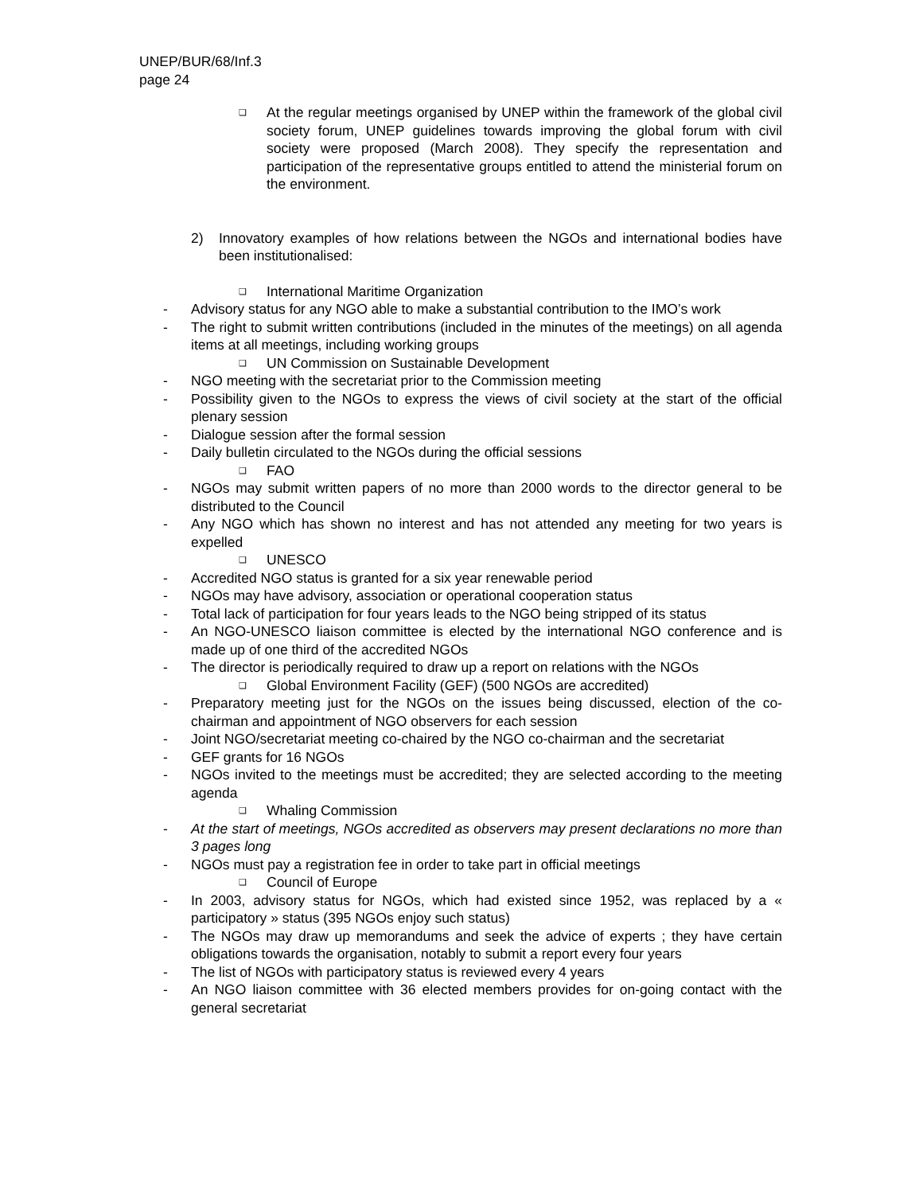UNEP/BUR/68/Inf.3
page 24
❑ At the regular meetings organised by UNEP within the framework of the global civil society forum, UNEP guidelines towards improving the global forum with civil society were proposed (March 2008). They specify the representation and participation of the representative groups entitled to attend the ministerial forum on the environment.
2) Innovatory examples of how relations between the NGOs and international bodies have been institutionalised:
❑ International Maritime Organization
- Advisory status for any NGO able to make a substantial contribution to the IMO’s work
- The right to submit written contributions (included in the minutes of the meetings) on all agenda items at all meetings, including working groups
❑ UN Commission on Sustainable Development
- NGO meeting with the secretariat prior to the Commission meeting
- Possibility given to the NGOs to express the views of civil society at the start of the official plenary session
- Dialogue session after the formal session
- Daily bulletin circulated to the NGOs during the official sessions
❑ FAO
- NGOs may submit written papers of no more than 2000 words to the director general to be distributed to the Council
- Any NGO which has shown no interest and has not attended any meeting for two years is expelled
❑ UNESCO
- Accredited NGO status is granted for a six year renewable period
- NGOs may have advisory, association or operational cooperation status
- Total lack of participation for four years leads to the NGO being stripped of its status
- An NGO-UNESCO liaison committee is elected by the international NGO conference and is made up of one third of the accredited NGOs
- The director is periodically required to draw up a report on relations with the NGOs
❑ Global Environment Facility (GEF) (500 NGOs are accredited)
- Preparatory meeting just for the NGOs on the issues being discussed, election of the co-chairman and appointment of NGO observers for each session
- Joint NGO/secretariat meeting co-chaired by the NGO co-chairman and the secretariat
- GEF grants for 16 NGOs
- NGOs invited to the meetings must be accredited; they are selected according to the meeting agenda
❑ Whaling Commission
- At the start of meetings, NGOs accredited as observers may present declarations no more than 3 pages long
- NGOs must pay a registration fee in order to take part in official meetings
❑ Council of Europe
- In 2003, advisory status for NGOs, which had existed since 1952, was replaced by a « participatory » status (395 NGOs enjoy such status)
- The NGOs may draw up memorandums and seek the advice of experts ; they have certain obligations towards the organisation, notably to submit a report every four years
- The list of NGOs with participatory status is reviewed every 4 years
- An NGO liaison committee with 36 elected members provides for on-going contact with the general secretariat